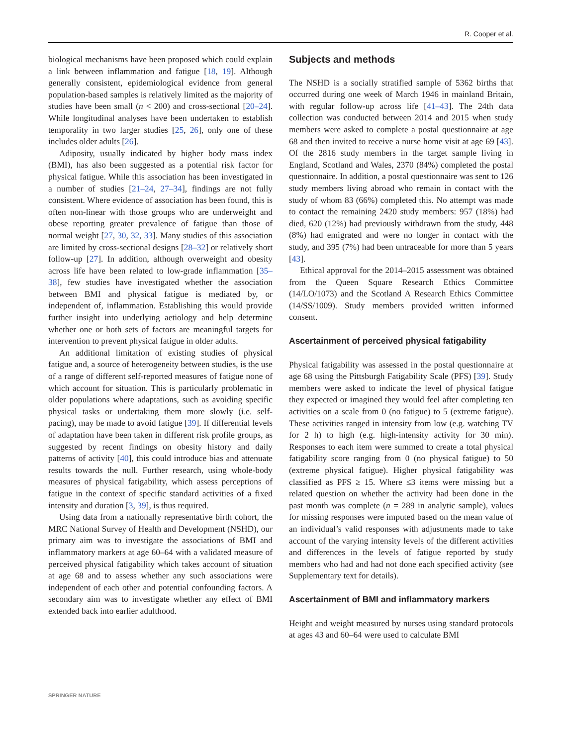R. Cooper et al.
biological mechanisms have been proposed which could explain a link between inflammation and fatigue [18, 19]. Although generally consistent, epidemiological evidence from general population-based samples is relatively limited as the majority of studies have been small (n < 200) and cross-sectional [20–24]. While longitudinal analyses have been undertaken to establish temporality in two larger studies [25, 26], only one of these includes older adults [26].
Adiposity, usually indicated by higher body mass index (BMI), has also been suggested as a potential risk factor for physical fatigue. While this association has been investigated in a number of studies [21–24, 27–34], findings are not fully consistent. Where evidence of association has been found, this is often non-linear with those groups who are underweight and obese reporting greater prevalence of fatigue than those of normal weight [27, 30, 32, 33]. Many studies of this association are limited by cross-sectional designs [28–32] or relatively short follow-up [27]. In addition, although overweight and obesity across life have been related to low-grade inflammation [35–38], few studies have investigated whether the association between BMI and physical fatigue is mediated by, or independent of, inflammation. Establishing this would provide further insight into underlying aetiology and help determine whether one or both sets of factors are meaningful targets for intervention to prevent physical fatigue in older adults.
An additional limitation of existing studies of physical fatigue and, a source of heterogeneity between studies, is the use of a range of different self-reported measures of fatigue none of which account for situation. This is particularly problematic in older populations where adaptations, such as avoiding specific physical tasks or undertaking them more slowly (i.e. self-pacing), may be made to avoid fatigue [39]. If differential levels of adaptation have been taken in different risk profile groups, as suggested by recent findings on obesity history and daily patterns of activity [40], this could introduce bias and attenuate results towards the null. Further research, using whole-body measures of physical fatigability, which assess perceptions of fatigue in the context of specific standard activities of a fixed intensity and duration [3, 39], is thus required.
Using data from a nationally representative birth cohort, the MRC National Survey of Health and Development (NSHD), our primary aim was to investigate the associations of BMI and inflammatory markers at age 60–64 with a validated measure of perceived physical fatigability which takes account of situation at age 68 and to assess whether any such associations were independent of each other and potential confounding factors. A secondary aim was to investigate whether any effect of BMI extended back into earlier adulthood.
Subjects and methods
The NSHD is a socially stratified sample of 5362 births that occurred during one week of March 1946 in mainland Britain, with regular follow-up across life [41–43]. The 24th data collection was conducted between 2014 and 2015 when study members were asked to complete a postal questionnaire at age 68 and then invited to receive a nurse home visit at age 69 [43]. Of the 2816 study members in the target sample living in England, Scotland and Wales, 2370 (84%) completed the postal questionnaire. In addition, a postal questionnaire was sent to 126 study members living abroad who remain in contact with the study of whom 83 (66%) completed this. No attempt was made to contact the remaining 2420 study members: 957 (18%) had died, 620 (12%) had previously withdrawn from the study, 448 (8%) had emigrated and were no longer in contact with the study, and 395 (7%) had been untraceable for more than 5 years [43].
Ethical approval for the 2014–2015 assessment was obtained from the Queen Square Research Ethics Committee (14/LO/1073) and the Scotland A Research Ethics Committee (14/SS/1009). Study members provided written informed consent.
Ascertainment of perceived physical fatigability
Physical fatigability was assessed in the postal questionnaire at age 68 using the Pittsburgh Fatigability Scale (PFS) [39]. Study members were asked to indicate the level of physical fatigue they expected or imagined they would feel after completing ten activities on a scale from 0 (no fatigue) to 5 (extreme fatigue). These activities ranged in intensity from low (e.g. watching TV for 2 h) to high (e.g. high-intensity activity for 30 min). Responses to each item were summed to create a total physical fatigability score ranging from 0 (no physical fatigue) to 50 (extreme physical fatigue). Higher physical fatigability was classified as PFS ≥ 15. Where ≤3 items were missing but a related question on whether the activity had been done in the past month was complete (n = 289 in analytic sample), values for missing responses were imputed based on the mean value of an individual’s valid responses with adjustments made to take account of the varying intensity levels of the different activities and differences in the levels of fatigue reported by study members who had and had not done each specified activity (see Supplementary text for details).
Ascertainment of BMI and inflammatory markers
Height and weight measured by nurses using standard protocols at ages 43 and 60–64 were used to calculate BMI
SPRINGER NATURE